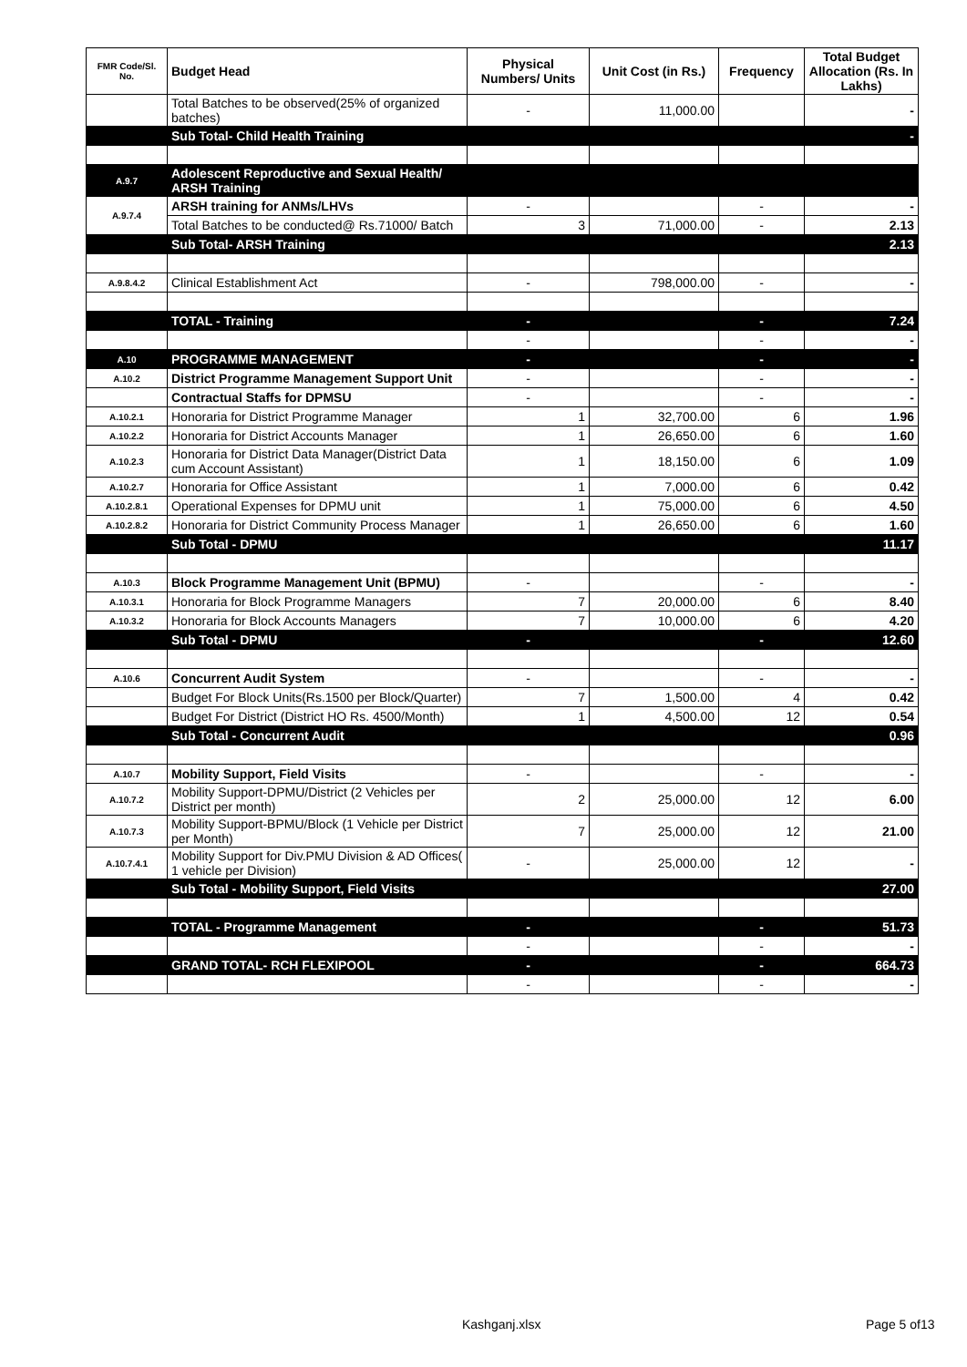| FMR Code/Sl. No. | Budget Head | Physical Numbers/ Units | Unit Cost (in Rs.) | Frequency | Total Budget Allocation (Rs. In Lakhs) |
| --- | --- | --- | --- | --- | --- |
| | Total Batches to be observed(25% of organized batches) | - | 11,000.00 | | - |
| | Sub Total- Child Health Training | | | | - |
| A.9.7 | Adolescent Reproductive and Sexual Health/ ARSH Training | | | | |
| A.9.7.4 | ARSH training for ANMs/LHVs | - | | - | - |
| | Total Batches to be conducted@ Rs.71000/ Batch | 3 | 71,000.00 | - | 2.13 |
| | Sub Total- ARSH Training | | | | 2.13 |
| A.9.8.4.2 | Clinical Establishment Act | - | 798,000.00 | - | - |
| | TOTAL - Training | - | | - | 7.24 |
| | | - | | - | - |
| A.10 | PROGRAMME MANAGEMENT | - | | - | - |
| A.10.2 | District Programme Management Support Unit | - | | - | - |
| | Contractual Staffs for DPMSU | - | | - | - |
| A.10.2.1 | Honoraria for District Programme Manager | 1 | 32,700.00 | 6 | 1.96 |
| A.10.2.2 | Honoraria for District Accounts Manager | 1 | 26,650.00 | 6 | 1.60 |
| A.10.2.3 | Honoraria for District Data Manager(District Data cum Account Assistant) | 1 | 18,150.00 | 6 | 1.09 |
| A.10.2.7 | Honoraria for Office Assistant | 1 | 7,000.00 | 6 | 0.42 |
| A.10.2.8.1 | Operational Expenses for DPMU unit | 1 | 75,000.00 | 6 | 4.50 |
| A.10.2.8.2 | Honoraria for District Community Process Manager | 1 | 26,650.00 | 6 | 1.60 |
| | Sub Total - DPMU | | | | 11.17 |
| A.10.3 | Block Programme Management Unit (BPMU) | - | | - | - |
| A.10.3.1 | Honoraria for Block Programme Managers | 7 | 20,000.00 | 6 | 8.40 |
| A.10.3.2 | Honoraria for Block Accounts Managers | 7 | 10,000.00 | 6 | 4.20 |
| | Sub Total - DPMU | - | | - | 12.60 |
| A.10.6 | Concurrent Audit System | - | | - | - |
| | Budget For Block Units(Rs.1500 per Block/Quarter) | 7 | 1,500.00 | 4 | 0.42 |
| | Budget For District (District HO Rs. 4500/Month) | 1 | 4,500.00 | 12 | 0.54 |
| | Sub Total - Concurrent Audit | | | | 0.96 |
| A.10.7 | Mobility Support, Field Visits | - | | - | - |
| A.10.7.2 | Mobility Support-DPMU/District (2 Vehicles per District per month) | 2 | 25,000.00 | 12 | 6.00 |
| A.10.7.3 | Mobility Support-BPMU/Block (1 Vehicle per District per Month) | 7 | 25,000.00 | 12 | 21.00 |
| A.10.7.4.1 | Mobility Support for Div.PMU Division & AD Offices( 1 vehicle per Division) | - | 25,000.00 | 12 | - |
| | Sub Total - Mobility Support, Field Visits | | | | 27.00 |
| | TOTAL - Programme Management | - | | - | 51.73 |
| | | - | | - | - |
| | GRAND TOTAL- RCH FLEXIPOOL | - | | - | 664.73 |
| | | - | | - | - |
Kashganj.xlsx Page 5 of13